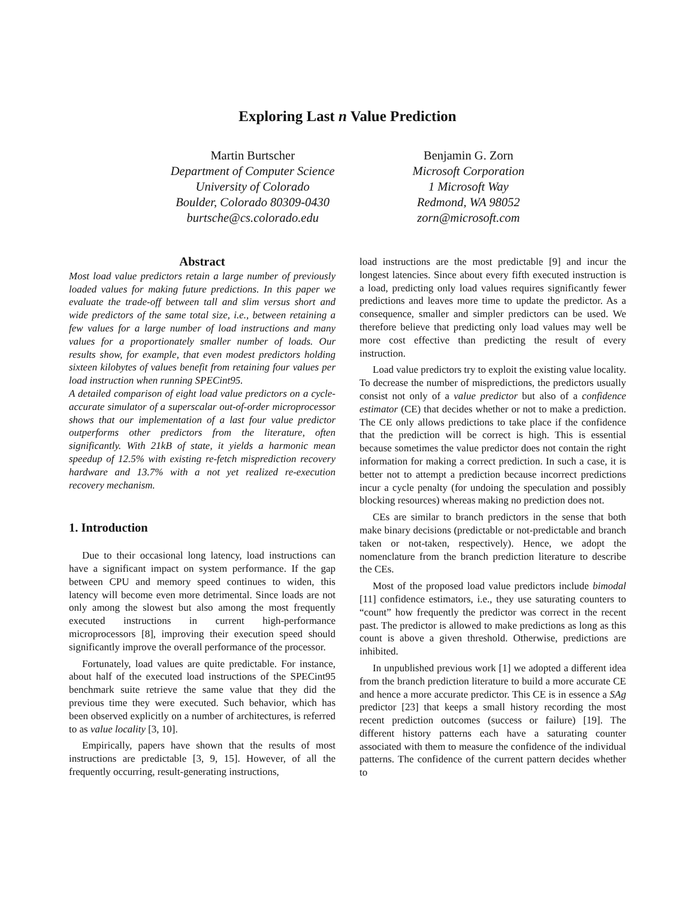Exploring Last n Value Prediction
Martin Burtscher
Department of Computer Science
University of Colorado
Boulder, Colorado 80309-0430
burtsche@cs.colorado.edu
Benjamin G. Zorn
Microsoft Corporation
1 Microsoft Way
Redmond, WA 98052
zorn@microsoft.com
Abstract
Most load value predictors retain a large number of previously loaded values for making future predictions. In this paper we evaluate the trade-off between tall and slim versus short and wide predictors of the same total size, i.e., between retaining a few values for a large number of load instructions and many values for a proportionately smaller number of loads. Our results show, for example, that even modest predictors holding sixteen kilobytes of values benefit from retaining four values per load instruction when running SPECint95.
A detailed comparison of eight load value predictors on a cycle-accurate simulator of a superscalar out-of-order microprocessor shows that our implementation of a last four value predictor outperforms other predictors from the literature, often significantly. With 21kB of state, it yields a harmonic mean speedup of 12.5% with existing re-fetch misprediction recovery hardware and 13.7% with a not yet realized re-execution recovery mechanism.
1. Introduction
Due to their occasional long latency, load instructions can have a significant impact on system performance. If the gap between CPU and memory speed continues to widen, this latency will become even more detrimental. Since loads are not only among the slowest but also among the most frequently executed instructions in current high-performance microprocessors [8], improving their execution speed should significantly improve the overall performance of the processor.
Fortunately, load values are quite predictable. For instance, about half of the executed load instructions of the SPECint95 benchmark suite retrieve the same value that they did the previous time they were executed. Such behavior, which has been observed explicitly on a number of architectures, is referred to as value locality [3, 10].
Empirically, papers have shown that the results of most instructions are predictable [3, 9, 15]. However, of all the frequently occurring, result-generating instructions,
load instructions are the most predictable [9] and incur the longest latencies. Since about every fifth executed instruction is a load, predicting only load values requires significantly fewer predictions and leaves more time to update the predictor. As a consequence, smaller and simpler predictors can be used. We therefore believe that predicting only load values may well be more cost effective than predicting the result of every instruction.
Load value predictors try to exploit the existing value locality. To decrease the number of mispredictions, the predictors usually consist not only of a value predictor but also of a confidence estimator (CE) that decides whether or not to make a prediction. The CE only allows predictions to take place if the confidence that the prediction will be correct is high. This is essential because sometimes the value predictor does not contain the right information for making a correct prediction. In such a case, it is better not to attempt a prediction because incorrect predictions incur a cycle penalty (for undoing the speculation and possibly blocking resources) whereas making no prediction does not.
CEs are similar to branch predictors in the sense that both make binary decisions (predictable or not-predictable and branch taken or not-taken, respectively). Hence, we adopt the nomenclature from the branch prediction literature to describe the CEs.
Most of the proposed load value predictors include bimodal [11] confidence estimators, i.e., they use saturating counters to “count” how frequently the predictor was correct in the recent past. The predictor is allowed to make predictions as long as this count is above a given threshold. Otherwise, predictions are inhibited.
In unpublished previous work [1] we adopted a different idea from the branch prediction literature to build a more accurate CE and hence a more accurate predictor. This CE is in essence a SAg predictor [23] that keeps a small history recording the most recent prediction outcomes (success or failure) [19]. The different history patterns each have a saturating counter associated with them to measure the confidence of the individual patterns. The confidence of the current pattern decides whether to